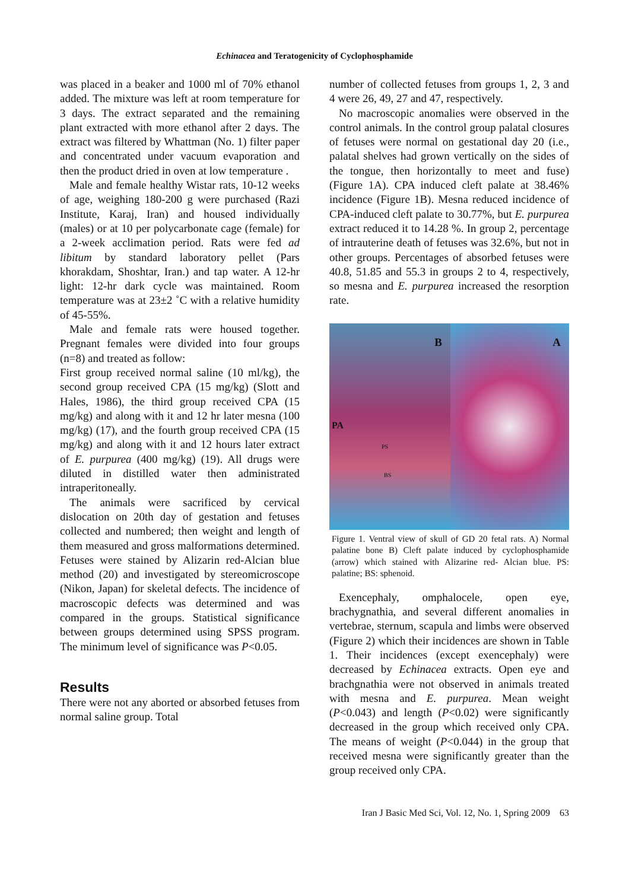Echinacea and Teratogenicity of Cyclophosphamide
was placed in a beaker and 1000 ml of 70% ethanol added. The mixture was left at room temperature for 3 days. The extract separated and the remaining plant extracted with more ethanol after 2 days. The extract was filtered by Whattman (No. 1) filter paper and concentrated under vacuum evaporation and then the product dried in oven at low temperature .
Male and female healthy Wistar rats, 10-12 weeks of age, weighing 180-200 g were purchased (Razi Institute, Karaj, Iran) and housed individually (males) or at 10 per polycarbonate cage (female) for a 2-week acclimation period. Rats were fed ad libitum by standard laboratory pellet (Pars khorakdam, Shoshtar, Iran.) and tap water. A 12-hr light: 12-hr dark cycle was maintained. Room temperature was at 23±2 ˚C with a relative humidity of 45-55%.
Male and female rats were housed together. Pregnant females were divided into four groups (n=8) and treated as follow:
First group received normal saline (10 ml/kg), the second group received CPA (15 mg/kg) (Slott and Hales, 1986), the third group received CPA (15 mg/kg) and along with it and 12 hr later mesna (100 mg/kg) (17), and the fourth group received CPA (15 mg/kg) and along with it and 12 hours later extract of E. purpurea (400 mg/kg) (19). All drugs were diluted in distilled water then administrated intraperitoneally.
The animals were sacrificed by cervical dislocation on 20th day of gestation and fetuses collected and numbered; then weight and length of them measured and gross malformations determined. Fetuses were stained by Alizarin red-Alcian blue method (20) and investigated by stereomicroscope (Nikon, Japan) for skeletal defects. The incidence of macroscopic defects was determined and was compared in the groups. Statistical significance between groups determined using SPSS program. The minimum level of significance was P<0.05.
Results
There were not any aborted or absorbed fetuses from normal saline group. Total
number of collected fetuses from groups 1, 2, 3 and 4 were 26, 49, 27 and 47, respectively.
No macroscopic anomalies were observed in the control animals. In the control group palatal closures of fetuses were normal on gestational day 20 (i.e., palatal shelves had grown vertically on the sides of the tongue, then horizontally to meet and fuse) (Figure 1A). CPA induced cleft palate at 38.46% incidence (Figure 1B). Mesna reduced incidence of CPA-induced cleft palate to 30.77%, but E. purpurea extract reduced it to 14.28 %. In group 2, percentage of intrauterine death of fetuses was 32.6%, but not in other groups. Percentages of absorbed fetuses were 40.8, 51.85 and 55.3 in groups 2 to 4, respectively, so mesna and E. purpurea increased the resorption rate.
B
PA
PS
BS
A
Figure 1. Ventral view of skull of GD 20 fetal rats. A) Normal palatine bone B) Cleft palate induced by cyclophosphamide (arrow) which stained with Alizarine red- Alcian blue. PS: palatine; BS: sphenoid.
Exencephaly, omphalocele, open eye, brachygnathia, and several different anomalies in vertebrae, sternum, scapula and limbs were observed (Figure 2) which their incidences are shown in Table 1. Their incidences (except exencephaly) were decreased by Echinacea extracts. Open eye and brachgnathia were not observed in animals treated with mesna and E. purpurea. Mean weight (P<0.043) and length (P<0.02) were significantly decreased in the group which received only CPA. The means of weight (P<0.044) in the group that received mesna were significantly greater than the group received only CPA.
Iran J Basic Med Sci, Vol. 12, No. 1, Spring 2009 63